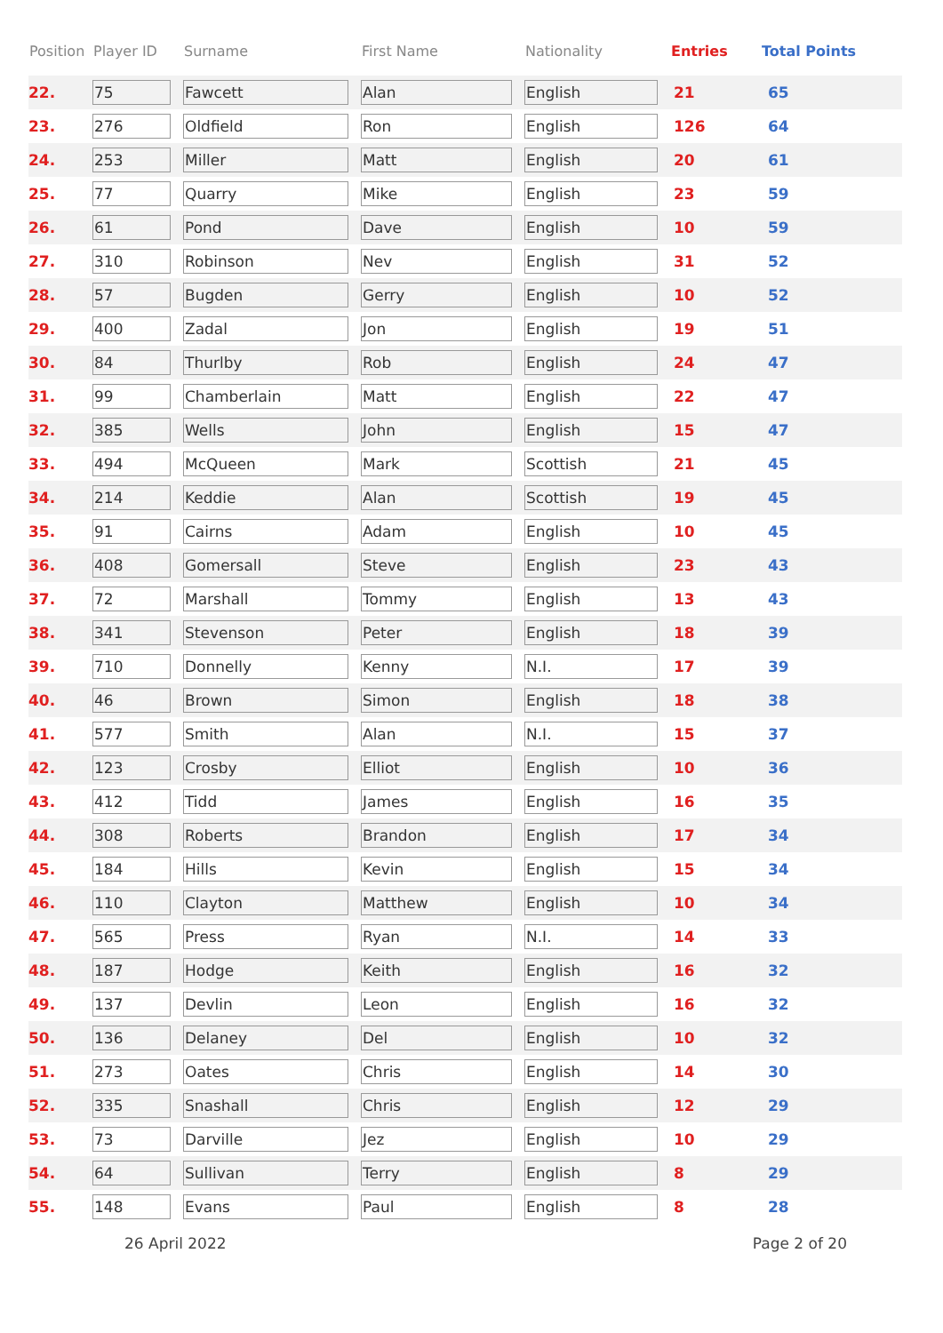| Position | Player ID | Surname | First Name | Nationality | Entries | Total Points |
| --- | --- | --- | --- | --- | --- | --- |
| 22. | 75 | Fawcett | Alan | English | 21 | 65 |
| 23. | 276 | Oldfield | Ron | English | 126 | 64 |
| 24. | 253 | Miller | Matt | English | 20 | 61 |
| 25. | 77 | Quarry | Mike | English | 23 | 59 |
| 26. | 61 | Pond | Dave | English | 10 | 59 |
| 27. | 310 | Robinson | Nev | English | 31 | 52 |
| 28. | 57 | Bugden | Gerry | English | 10 | 52 |
| 29. | 400 | Zadal | Jon | English | 19 | 51 |
| 30. | 84 | Thurlby | Rob | English | 24 | 47 |
| 31. | 99 | Chamberlain | Matt | English | 22 | 47 |
| 32. | 385 | Wells | John | English | 15 | 47 |
| 33. | 494 | McQueen | Mark | Scottish | 21 | 45 |
| 34. | 214 | Keddie | Alan | Scottish | 19 | 45 |
| 35. | 91 | Cairns | Adam | English | 10 | 45 |
| 36. | 408 | Gomersall | Steve | English | 23 | 43 |
| 37. | 72 | Marshall | Tommy | English | 13 | 43 |
| 38. | 341 | Stevenson | Peter | English | 18 | 39 |
| 39. | 710 | Donnelly | Kenny | N.I. | 17 | 39 |
| 40. | 46 | Brown | Simon | English | 18 | 38 |
| 41. | 577 | Smith | Alan | N.I. | 15 | 37 |
| 42. | 123 | Crosby | Elliot | English | 10 | 36 |
| 43. | 412 | Tidd | James | English | 16 | 35 |
| 44. | 308 | Roberts | Brandon | English | 17 | 34 |
| 45. | 184 | Hills | Kevin | English | 15 | 34 |
| 46. | 110 | Clayton | Matthew | English | 10 | 34 |
| 47. | 565 | Press | Ryan | N.I. | 14 | 33 |
| 48. | 187 | Hodge | Keith | English | 16 | 32 |
| 49. | 137 | Devlin | Leon | English | 16 | 32 |
| 50. | 136 | Delaney | Del | English | 10 | 32 |
| 51. | 273 | Oates | Chris | English | 14 | 30 |
| 52. | 335 | Snashall | Chris | English | 12 | 29 |
| 53. | 73 | Darville | Jez | English | 10 | 29 |
| 54. | 64 | Sullivan | Terry | English | 8 | 29 |
| 55. | 148 | Evans | Paul | English | 8 | 28 |
26 April 2022 Page 2 of 20